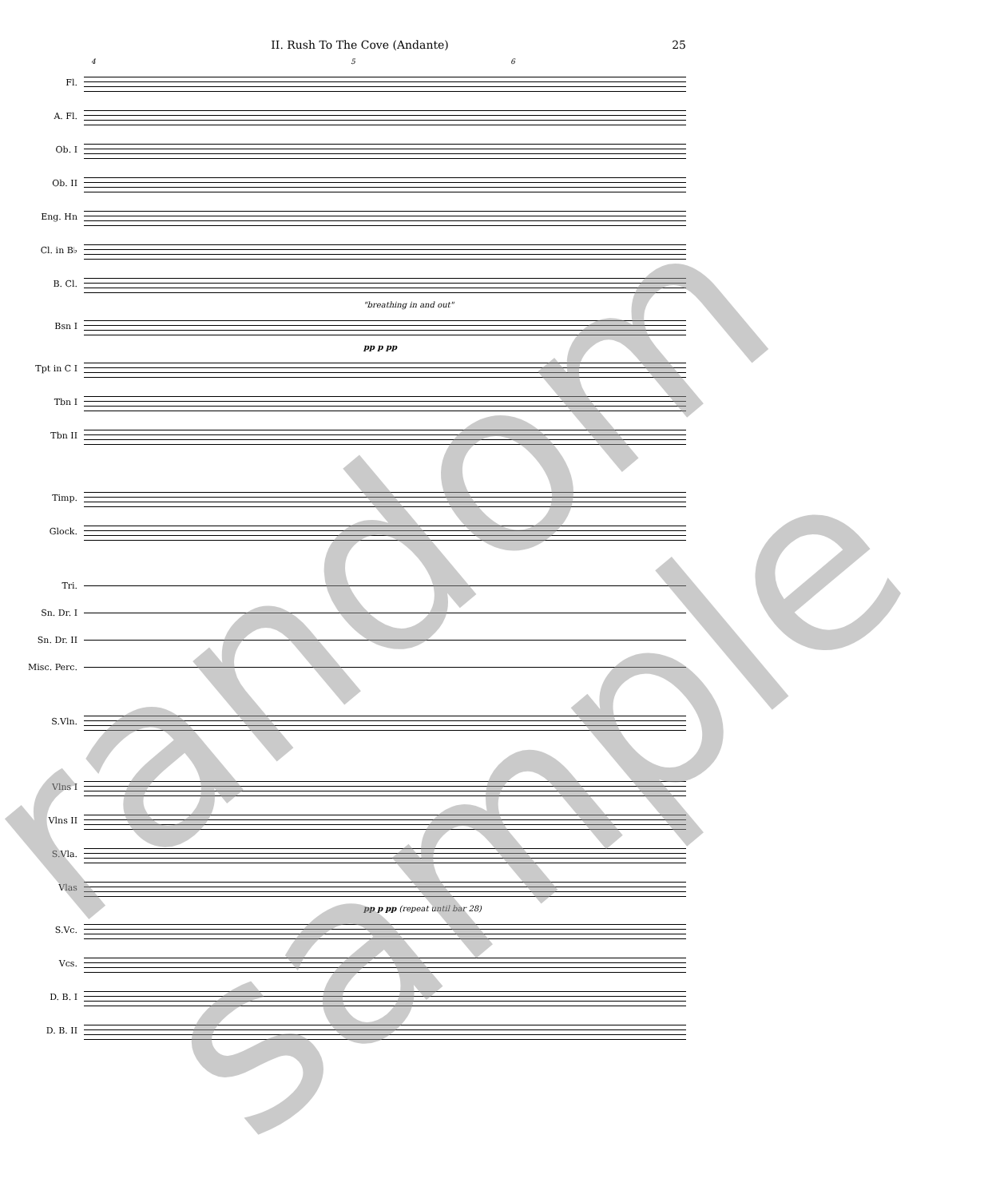II. Rush To The Cove (Andante) 25
4 5 6
Fl.
A. Fl.
Ob. I
Ob. II
Eng. Hn
Cl. in B♭
B. Cl.
"breathing in and out"
Bsn I
pp p pp
Tpt in C I
Tbn I
Tbn II
Timp.
Glock.
Tri.
Sn. Dr. I
Sn. Dr. II
Misc. Perc.
S.Vln.
Vlns I
Vlns II
S.Vla.
Vlas
pp p pp (repeat until bar 28)
S.Vc.
Vcs.
D. B. I
D. B. II
random sample